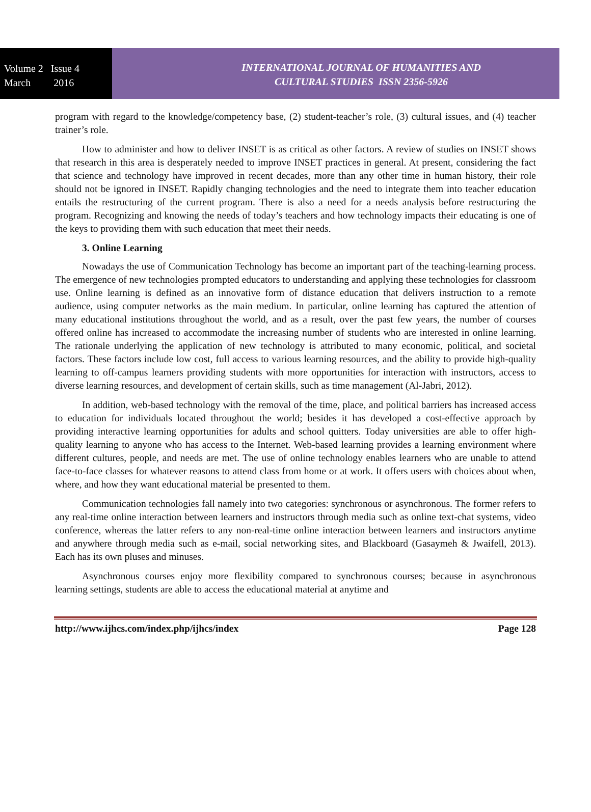Volume 2 Issue 4
March 2016
INTERNATIONAL JOURNAL OF HUMANITIES AND
CULTURAL STUDIES ISSN 2356-5926
program with regard to the knowledge/competency base, (2) student-teacher’s role, (3) cultural issues, and (4) teacher trainer’s role.
How to administer and how to deliver INSET is as critical as other factors. A review of studies on INSET shows that research in this area is desperately needed to improve INSET practices in general. At present, considering the fact that science and technology have improved in recent decades, more than any other time in human history, their role should not be ignored in INSET. Rapidly changing technologies and the need to integrate them into teacher education entails the restructuring of the current program. There is also a need for a needs analysis before restructuring the program. Recognizing and knowing the needs of today’s teachers and how technology impacts their educating is one of the keys to providing them with such education that meet their needs.
3. Online Learning
Nowadays the use of Communication Technology has become an important part of the teaching-learning process. The emergence of new technologies prompted educators to understanding and applying these technologies for classroom use. Online learning is defined as an innovative form of distance education that delivers instruction to a remote audience, using computer networks as the main medium. In particular, online learning has captured the attention of many educational institutions throughout the world, and as a result, over the past few years, the number of courses offered online has increased to accommodate the increasing number of students who are interested in online learning. The rationale underlying the application of new technology is attributed to many economic, political, and societal factors. These factors include low cost, full access to various learning resources, and the ability to provide high-quality learning to off-campus learners providing students with more opportunities for interaction with instructors, access to diverse learning resources, and development of certain skills, such as time management (Al-Jabri, 2012).
In addition, web-based technology with the removal of the time, place, and political barriers has increased access to education for individuals located throughout the world; besides it has developed a cost-effective approach by providing interactive learning opportunities for adults and school quitters. Today universities are able to offer high-quality learning to anyone who has access to the Internet. Web-based learning provides a learning environment where different cultures, people, and needs are met. The use of online technology enables learners who are unable to attend face-to-face classes for whatever reasons to attend class from home or at work. It offers users with choices about when, where, and how they want educational material be presented to them.
Communication technologies fall namely into two categories: synchronous or asynchronous. The former refers to any real-time online interaction between learners and instructors through media such as online text-chat systems, video conference, whereas the latter refers to any non-real-time online interaction between learners and instructors anytime and anywhere through media such as e-mail, social networking sites, and Blackboard (Gasaymeh & Jwaifell, 2013). Each has its own pluses and minuses.
Asynchronous courses enjoy more flexibility compared to synchronous courses; because in asynchronous learning settings, students are able to access the educational material at anytime and
http://www.ijhcs.com/index.php/ijhcs/index Page 128